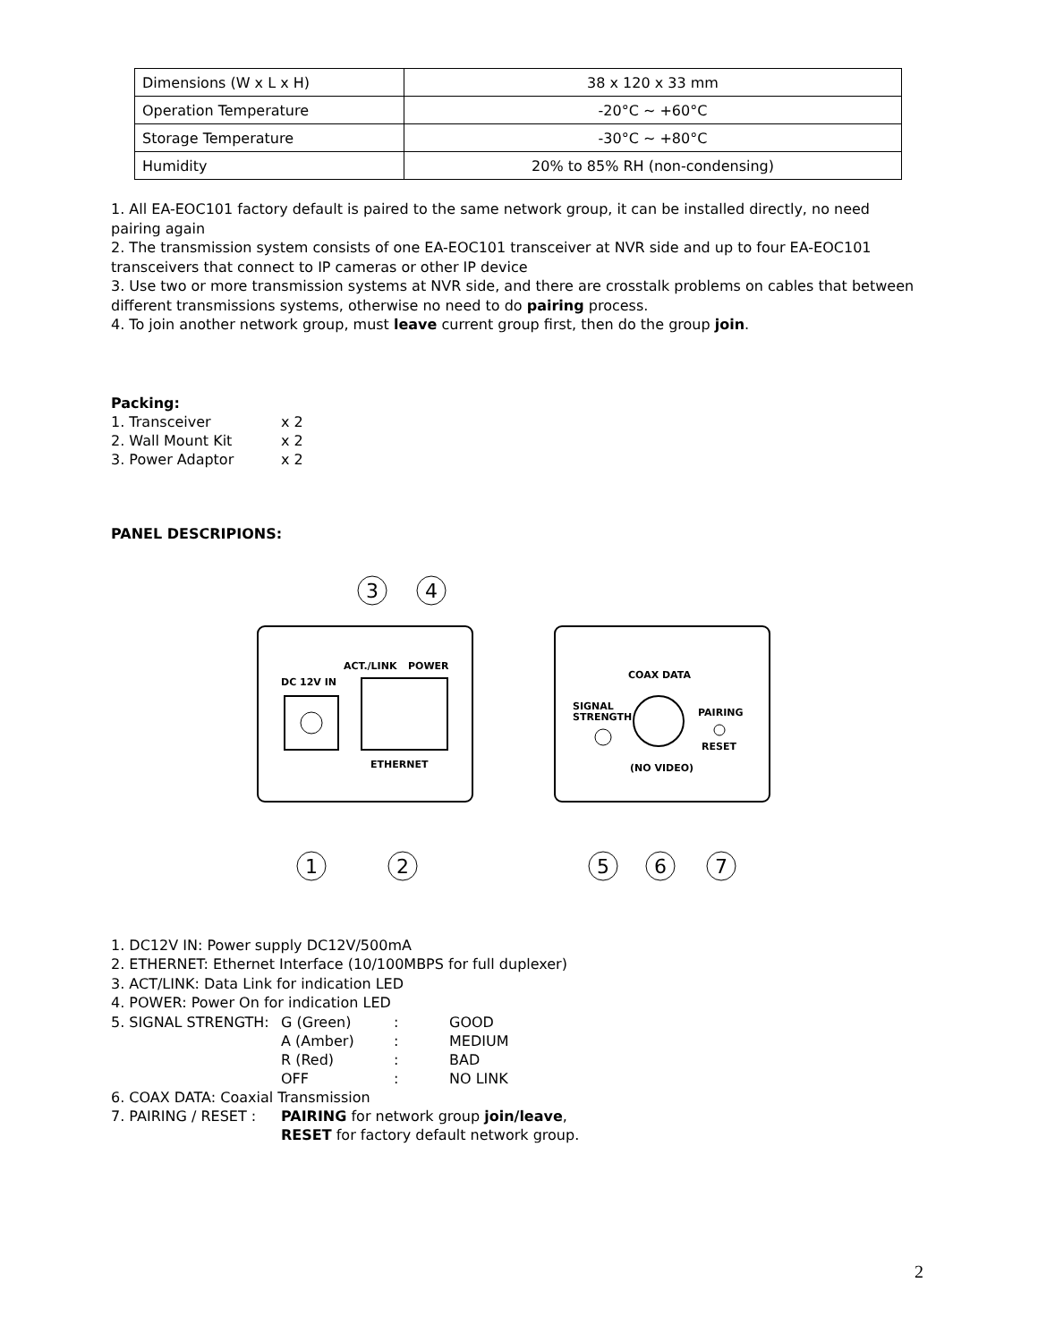| Dimensions (W x L x H) | 38 x 120 x 33 mm |
| Operation Temperature | -20°C ~ +60°C |
| Storage Temperature | -30°C ~ +80°C |
| Humidity | 20% to 85% RH (non-condensing) |
1. All EA-EOC101 factory default is paired to the same network group, it can be installed directly, no need pairing again
2. The transmission system consists of one EA-EOC101 transceiver at NVR side and up to four EA-EOC101 transceivers that connect to IP cameras or other IP device
3. Use two or more transmission systems at NVR side, and there are crosstalk problems on cables that between different transmissions systems, otherwise no need to do pairing process.
4. To join another network group, must leave current group first, then do the group join.
Packing:
| 1. Transceiver | x 2 |
| 2. Wall Mount Kit | x 2 |
| 3. Power Adaptor | x 2 |
PANEL DESCRIPIONS:
DC 12V IN
ACT./LINK
POWER
ETHERNET
COAX DATA
SIGNAL
STRENGTH
PAIRING
RESET
(NO VIDEO)
3
4
1
2
5
6
7
1. DC12V IN: Power supply DC12V/500mA
2. ETHERNET: Ethernet Interface (10/100MBPS for full duplexer)
3. ACT/LINK: Data Link for indication LED
4. POWER: Power On for indication LED
| 5. SIGNAL STRENGTH: | G (Green) | : | GOOD |
| | A (Amber) | : | MEDIUM |
| | R (Red) | : | BAD |
| | OFF | : | NO LINK |
6. COAX DATA: Coaxial Transmission
| 7. PAIRING / RESET : | PAIRING for network group join/leave , |
| | RESET for factory default network group. |
2